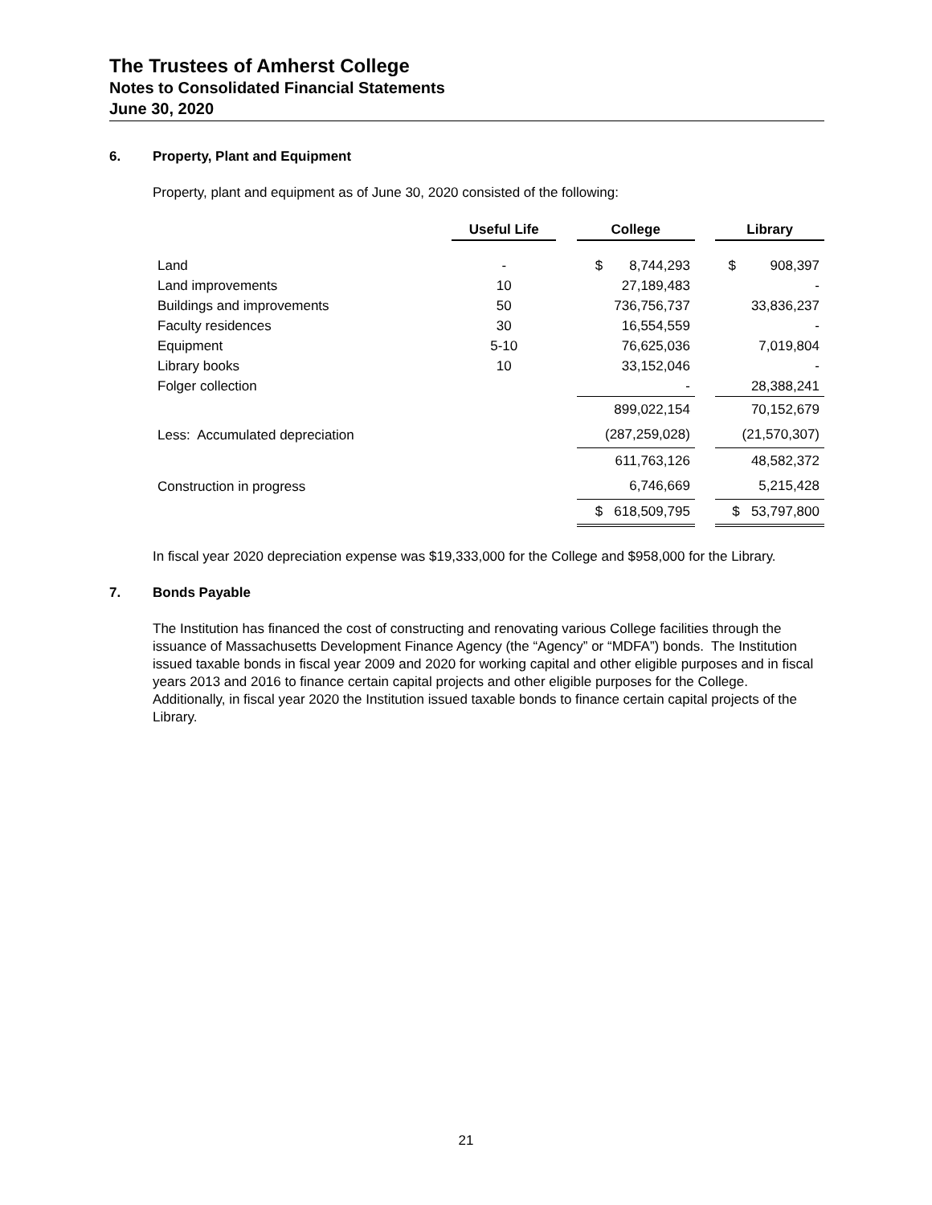The Trustees of Amherst College
Notes to Consolidated Financial Statements
June 30, 2020
6. Property, Plant and Equipment
Property, plant and equipment as of June 30, 2020 consisted of the following:
| | Useful Life | | College | | Library |
| Land | - | | $ 8,744,293 | | $ 908,397 |
| Land improvements | 10 | | 27,189,483 | | - |
| Buildings and improvements | 50 | | 736,756,737 | | 33,836,237 |
| Faculty residences | 30 | | 16,554,559 | | - |
| Equipment | 5-10 | | 76,625,036 | | 7,019,804 |
| Library books | 10 | | 33,152,046 | | - |
| Folger collection | | | - | | 28,388,241 |
| | | | 899,022,154 | | 70,152,679 |
| Less: Accumulated depreciation | | | (287,259,028) | | (21,570,307) |
| | | | 611,763,126 | | 48,582,372 |
| Construction in progress | | | 6,746,669 | | 5,215,428 |
| | | | $ 618,509,795 | | $ 53,797,800 |
In fiscal year 2020 depreciation expense was $19,333,000 for the College and $958,000 for the Library.
7. Bonds Payable
The Institution has financed the cost of constructing and renovating various College facilities through the issuance of Massachusetts Development Finance Agency (the “Agency” or “MDFA”) bonds. The Institution issued taxable bonds in fiscal year 2009 and 2020 for working capital and other eligible purposes and in fiscal years 2013 and 2016 to finance certain capital projects and other eligible purposes for the College. Additionally, in fiscal year 2020 the Institution issued taxable bonds to finance certain capital projects of the Library.
21